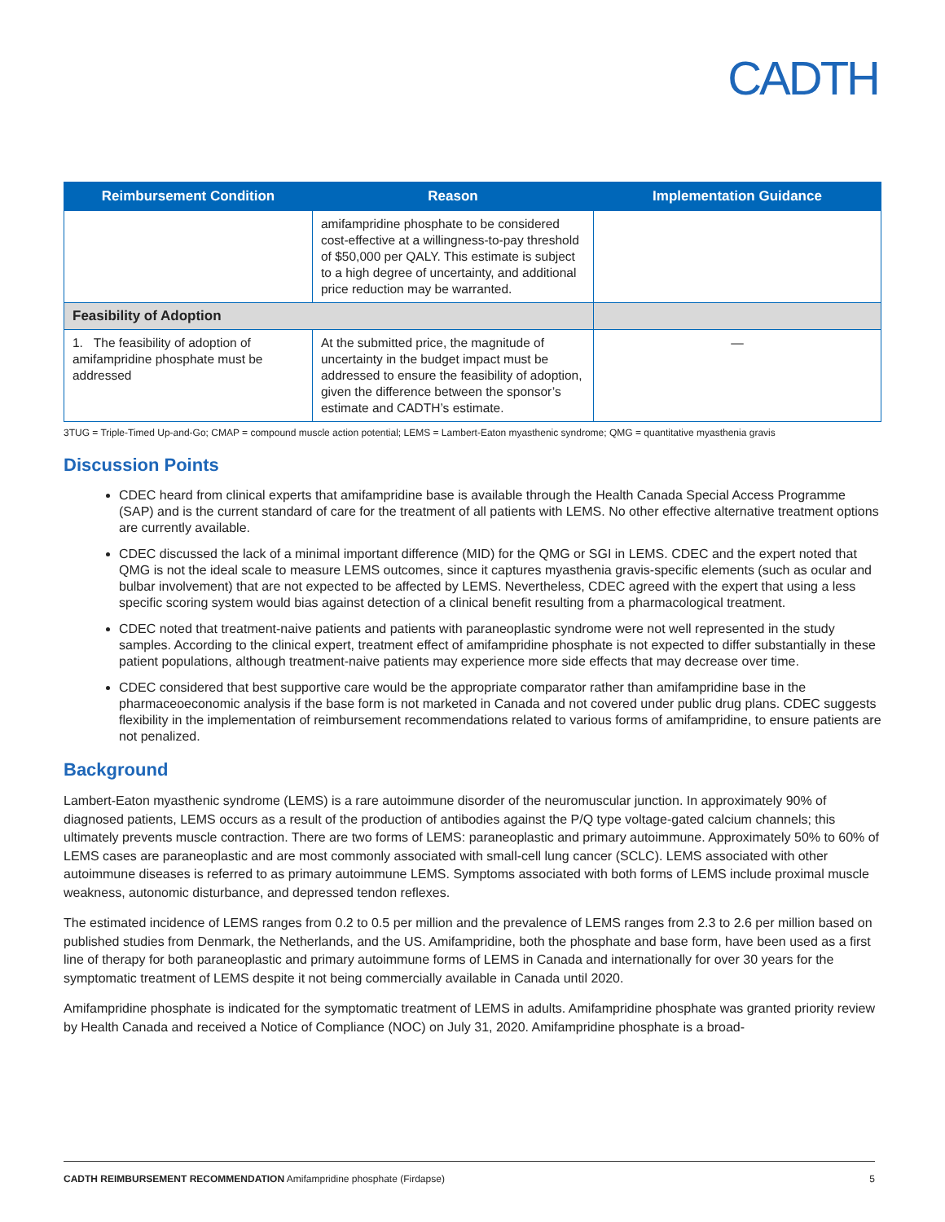CADTH
| Reimbursement Condition | Reason | Implementation Guidance |
| --- | --- | --- |
| | amifampridine phosphate to be considered cost-effective at a willingness-to-pay threshold of $50,000 per QALY. This estimate is subject to a high degree of uncertainty, and additional price reduction may be warranted. | |
| Feasibility of Adoption | | |
| 1. The feasibility of adoption of amifampridine phosphate must be addressed | At the submitted price, the magnitude of uncertainty in the budget impact must be addressed to ensure the feasibility of adoption, given the difference between the sponsor’s estimate and CADTH’s estimate. | — |
3TUG = Triple-Timed Up-and-Go; CMAP = compound muscle action potential; LEMS = Lambert-Eaton myasthenic syndrome; QMG = quantitative myasthenia gravis
Discussion Points
CDEC heard from clinical experts that amifampridine base is available through the Health Canada Special Access Programme (SAP) and is the current standard of care for the treatment of all patients with LEMS. No other effective alternative treatment options are currently available.
CDEC discussed the lack of a minimal important difference (MID) for the QMG or SGI in LEMS. CDEC and the expert noted that QMG is not the ideal scale to measure LEMS outcomes, since it captures myasthenia gravis-specific elements (such as ocular and bulbar involvement) that are not expected to be affected by LEMS. Nevertheless, CDEC agreed with the expert that using a less specific scoring system would bias against detection of a clinical benefit resulting from a pharmacological treatment.
CDEC noted that treatment-naive patients and patients with paraneoplastic syndrome were not well represented in the study samples. According to the clinical expert, treatment effect of amifampridine phosphate is not expected to differ substantially in these patient populations, although treatment-naive patients may experience more side effects that may decrease over time.
CDEC considered that best supportive care would be the appropriate comparator rather than amifampridine base in the pharmaceoeconomic analysis if the base form is not marketed in Canada and not covered under public drug plans. CDEC suggests flexibility in the implementation of reimbursement recommendations related to various forms of amifampridine, to ensure patients are not penalized.
Background
Lambert-Eaton myasthenic syndrome (LEMS) is a rare autoimmune disorder of the neuromuscular junction. In approximately 90% of diagnosed patients, LEMS occurs as a result of the production of antibodies against the P/Q type voltage-gated calcium channels; this ultimately prevents muscle contraction. There are two forms of LEMS: paraneoplastic and primary autoimmune. Approximately 50% to 60% of LEMS cases are paraneoplastic and are most commonly associated with small-cell lung cancer (SCLC). LEMS associated with other autoimmune diseases is referred to as primary autoimmune LEMS. Symptoms associated with both forms of LEMS include proximal muscle weakness, autonomic disturbance, and depressed tendon reflexes.
The estimated incidence of LEMS ranges from 0.2 to 0.5 per million and the prevalence of LEMS ranges from 2.3 to 2.6 per million based on published studies from Denmark, the Netherlands, and the US. Amifampridine, both the phosphate and base form, have been used as a first line of therapy for both paraneoplastic and primary autoimmune forms of LEMS in Canada and internationally for over 30 years for the symptomatic treatment of LEMS despite it not being commercially available in Canada until 2020.
Amifampridine phosphate is indicated for the symptomatic treatment of LEMS in adults. Amifampridine phosphate was granted priority review by Health Canada and received a Notice of Compliance (NOC) on July 31, 2020. Amifampridine phosphate is a broad-
CADTH REIMBURSEMENT RECOMMENDATION Amifampridine phosphate (Firdapse) 5